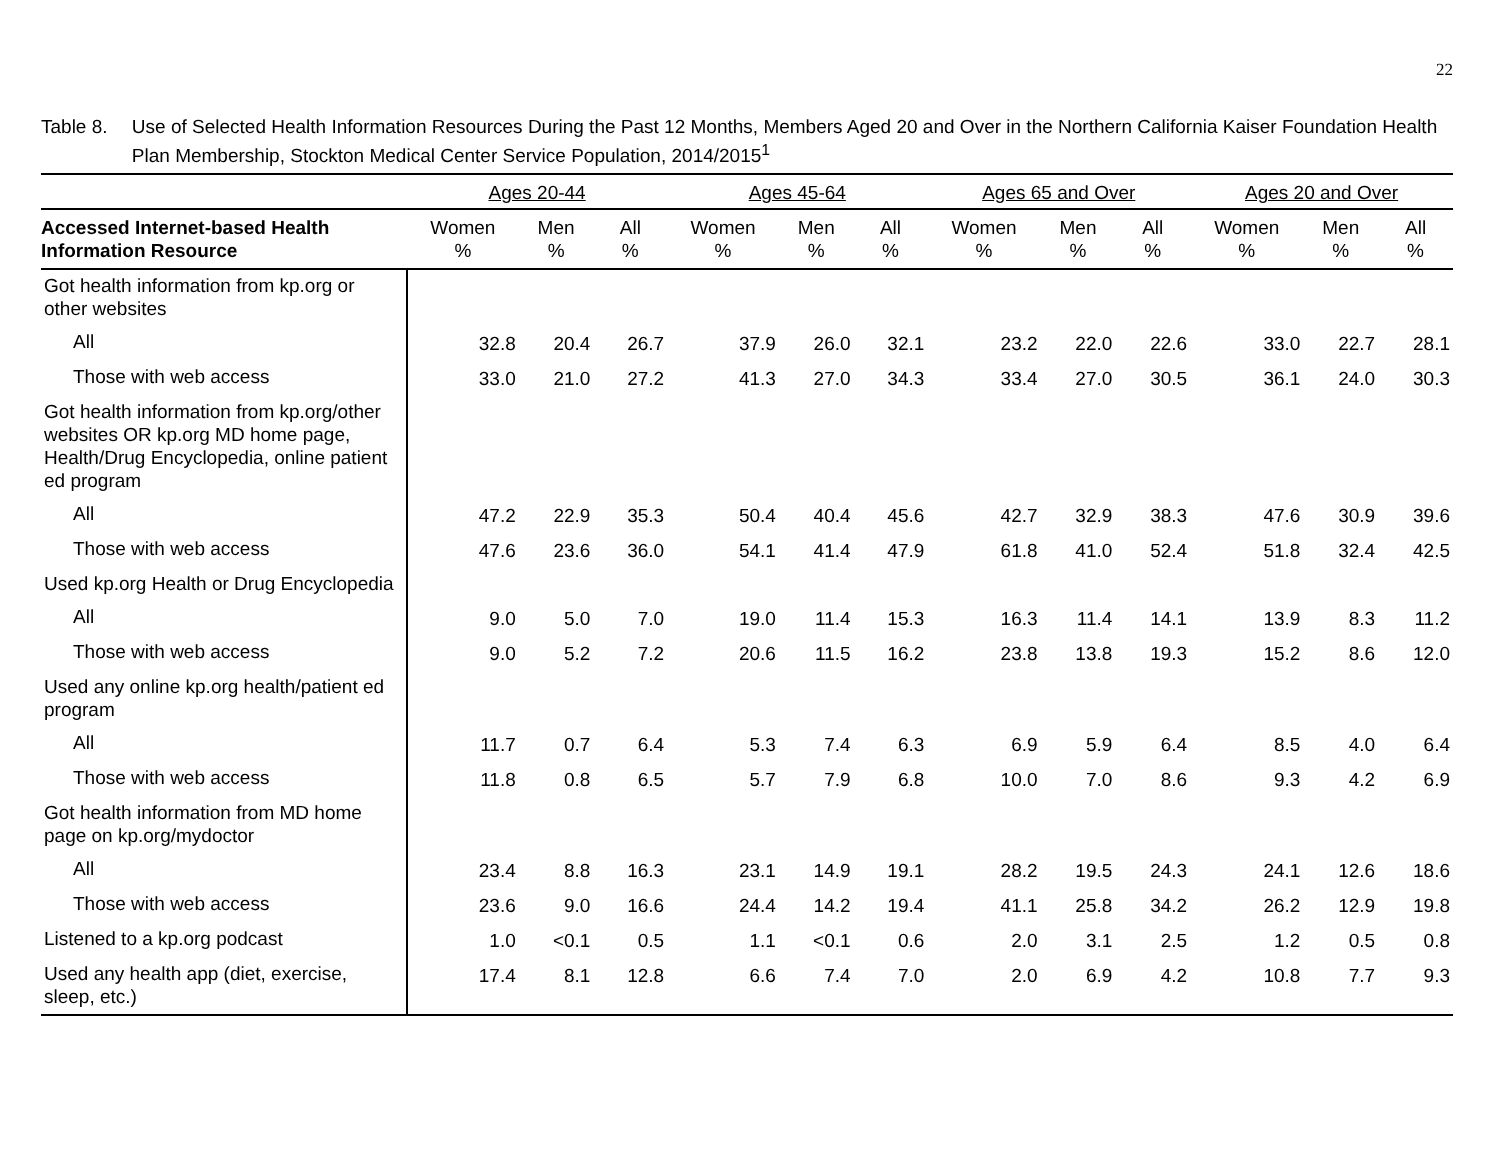22
Table 8. Use of Selected Health Information Resources During the Past 12 Months, Members Aged 20 and Over in the Northern California Kaiser Foundation Health Plan Membership, Stockton Medical Center Service Population, 2014/2015<sup>1</sup>
| | Ages 20-44 | | | Ages 45-64 | | | Ages 65 and Over | | | Ages 20 and Over | | |
| --- | --- | --- | --- | --- | --- | --- | --- | --- | --- | --- | --- | --- |
| Accessed Internet-based Health Information Resource | Women % | Men % | All % | Women % | Men % | All % | Women % | Men % | All % | Women % | Men % | All % |
| Got health information from kp.org or other websites | | | | | | | | | | | | |
| All | 32.8 | 20.4 | 26.7 | 37.9 | 26.0 | 32.1 | 23.2 | 22.0 | 22.6 | 33.0 | 22.7 | 28.1 |
| Those with web access | 33.0 | 21.0 | 27.2 | 41.3 | 27.0 | 34.3 | 33.4 | 27.0 | 30.5 | 36.1 | 24.0 | 30.3 |
| Got health information from kp.org/other websites OR kp.org MD home page, Health/Drug Encyclopedia, online patient ed program | | | | | | | | | | | | |
| All | 47.2 | 22.9 | 35.3 | 50.4 | 40.4 | 45.6 | 42.7 | 32.9 | 38.3 | 47.6 | 30.9 | 39.6 |
| Those with web access | 47.6 | 23.6 | 36.0 | 54.1 | 41.4 | 47.9 | 61.8 | 41.0 | 52.4 | 51.8 | 32.4 | 42.5 |
| Used kp.org Health or Drug Encyclopedia | | | | | | | | | | | | |
| All | 9.0 | 5.0 | 7.0 | 19.0 | 11.4 | 15.3 | 16.3 | 11.4 | 14.1 | 13.9 | 8.3 | 11.2 |
| Those with web access | 9.0 | 5.2 | 7.2 | 20.6 | 11.5 | 16.2 | 23.8 | 13.8 | 19.3 | 15.2 | 8.6 | 12.0 |
| Used any online kp.org health/patient ed program | | | | | | | | | | | | |
| All | 11.7 | 0.7 | 6.4 | 5.3 | 7.4 | 6.3 | 6.9 | 5.9 | 6.4 | 8.5 | 4.0 | 6.4 |
| Those with web access | 11.8 | 0.8 | 6.5 | 5.7 | 7.9 | 6.8 | 10.0 | 7.0 | 8.6 | 9.3 | 4.2 | 6.9 |
| Got health information from MD home page on kp.org/mydoctor | | | | | | | | | | | | |
| All | 23.4 | 8.8 | 16.3 | 23.1 | 14.9 | 19.1 | 28.2 | 19.5 | 24.3 | 24.1 | 12.6 | 18.6 |
| Those with web access | 23.6 | 9.0 | 16.6 | 24.4 | 14.2 | 19.4 | 41.1 | 25.8 | 34.2 | 26.2 | 12.9 | 19.8 |
| Listened to a kp.org podcast | 1.0 | <0.1 | 0.5 | 1.1 | <0.1 | 0.6 | 2.0 | 3.1 | 2.5 | 1.2 | 0.5 | 0.8 |
| Used any health app (diet, exercise, sleep, etc.) | 17.4 | 8.1 | 12.8 | 6.6 | 7.4 | 7.0 | 2.0 | 6.9 | 4.2 | 10.8 | 7.7 | 9.3 |